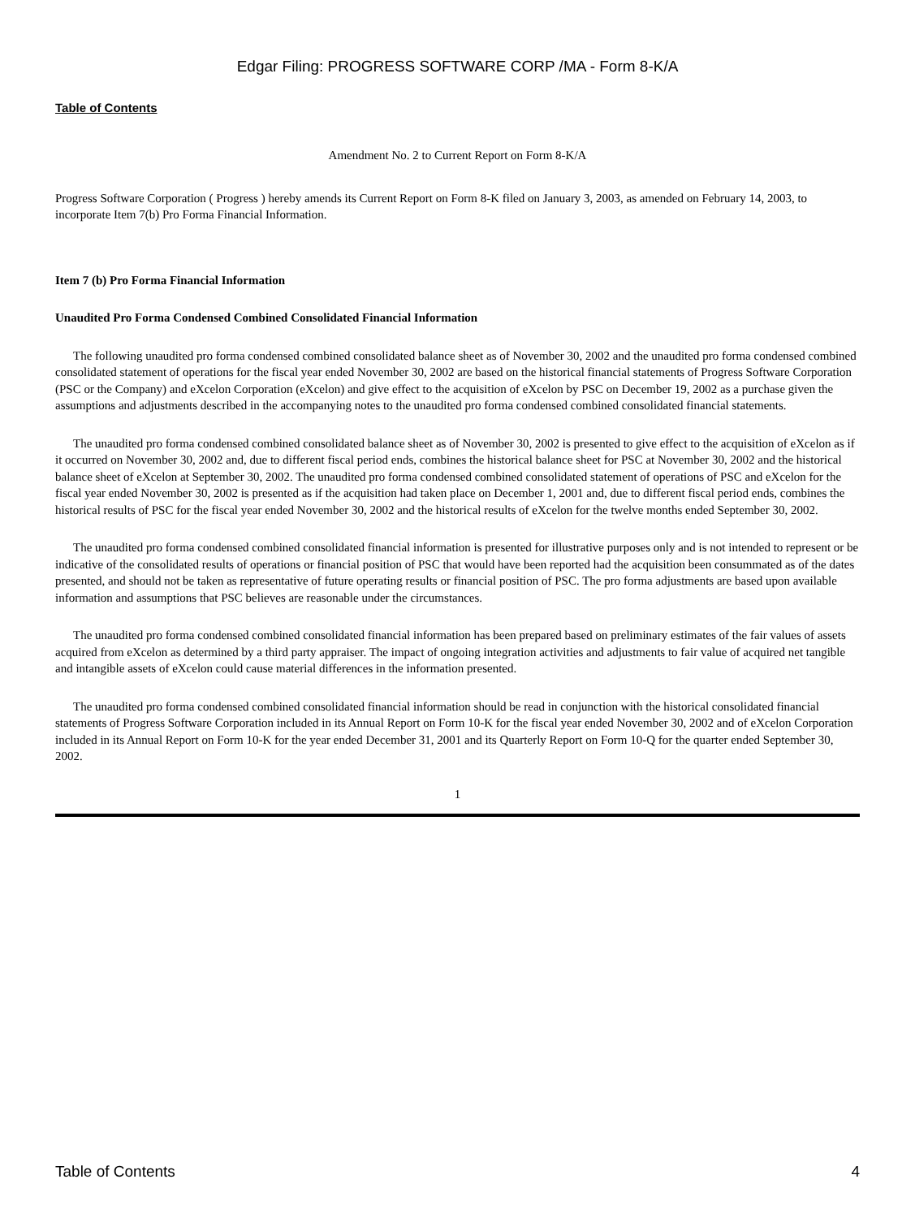Edgar Filing: PROGRESS SOFTWARE CORP /MA - Form 8-K/A
Table of Contents
Amendment No. 2 to Current Report on Form 8-K/A
Progress Software Corporation ( Progress ) hereby amends its Current Report on Form 8-K filed on January 3, 2003, as amended on February 14, 2003, to incorporate Item 7(b) Pro Forma Financial Information.
Item 7 (b) Pro Forma Financial Information
Unaudited Pro Forma Condensed Combined Consolidated Financial Information
The following unaudited pro forma condensed combined consolidated balance sheet as of November 30, 2002 and the unaudited pro forma condensed combined consolidated statement of operations for the fiscal year ended November 30, 2002 are based on the historical financial statements of Progress Software Corporation (PSC or the Company) and eXcelon Corporation (eXcelon) and give effect to the acquisition of eXcelon by PSC on December 19, 2002 as a purchase given the assumptions and adjustments described in the accompanying notes to the unaudited pro forma condensed combined consolidated financial statements.
The unaudited pro forma condensed combined consolidated balance sheet as of November 30, 2002 is presented to give effect to the acquisition of eXcelon as if it occurred on November 30, 2002 and, due to different fiscal period ends, combines the historical balance sheet for PSC at November 30, 2002 and the historical balance sheet of eXcelon at September 30, 2002. The unaudited pro forma condensed combined consolidated statement of operations of PSC and eXcelon for the fiscal year ended November 30, 2002 is presented as if the acquisition had taken place on December 1, 2001 and, due to different fiscal period ends, combines the historical results of PSC for the fiscal year ended November 30, 2002 and the historical results of eXcelon for the twelve months ended September 30, 2002.
The unaudited pro forma condensed combined consolidated financial information is presented for illustrative purposes only and is not intended to represent or be indicative of the consolidated results of operations or financial position of PSC that would have been reported had the acquisition been consummated as of the dates presented, and should not be taken as representative of future operating results or financial position of PSC. The pro forma adjustments are based upon available information and assumptions that PSC believes are reasonable under the circumstances.
The unaudited pro forma condensed combined consolidated financial information has been prepared based on preliminary estimates of the fair values of assets acquired from eXcelon as determined by a third party appraiser. The impact of ongoing integration activities and adjustments to fair value of acquired net tangible and intangible assets of eXcelon could cause material differences in the information presented.
The unaudited pro forma condensed combined consolidated financial information should be read in conjunction with the historical consolidated financial statements of Progress Software Corporation included in its Annual Report on Form 10-K for the fiscal year ended November 30, 2002 and of eXcelon Corporation included in its Annual Report on Form 10-K for the year ended December 31, 2001 and its Quarterly Report on Form 10-Q for the quarter ended September 30, 2002.
1
Table of Contents 4